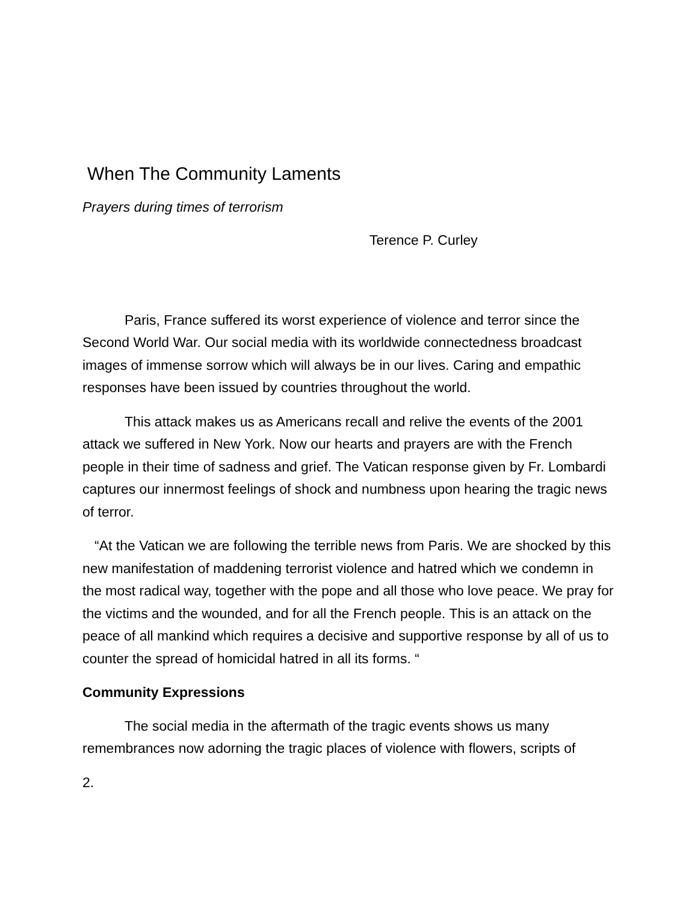When The Community Laments
Prayers during times of terrorism
Terence P. Curley
Paris, France suffered its worst experience of violence and terror since the Second World War. Our social media with its worldwide connectedness broadcast images of immense sorrow which will always be in our lives. Caring and empathic responses have been issued by countries throughout the world.
This attack makes us as Americans recall and relive the events of the 2001 attack we suffered in New York. Now our hearts and prayers are with the French people in their time of sadness and grief. The Vatican response given by Fr. Lombardi captures our innermost feelings of shock and numbness upon hearing the tragic news of terror.
“At the Vatican we are following the terrible news from Paris. We are shocked by this new manifestation of maddening terrorist violence and hatred which we condemn in the most radical way, together with the pope and all those who love peace. We pray for the victims and the wounded, and for all the French people. This is an attack on the peace of all mankind which requires a decisive and supportive response by all of us to counter the spread of homicidal hatred in all its forms. “
Community Expressions
The social media in the aftermath of the tragic events shows us many remembrances now adorning the tragic places of violence with flowers, scripts of
2.